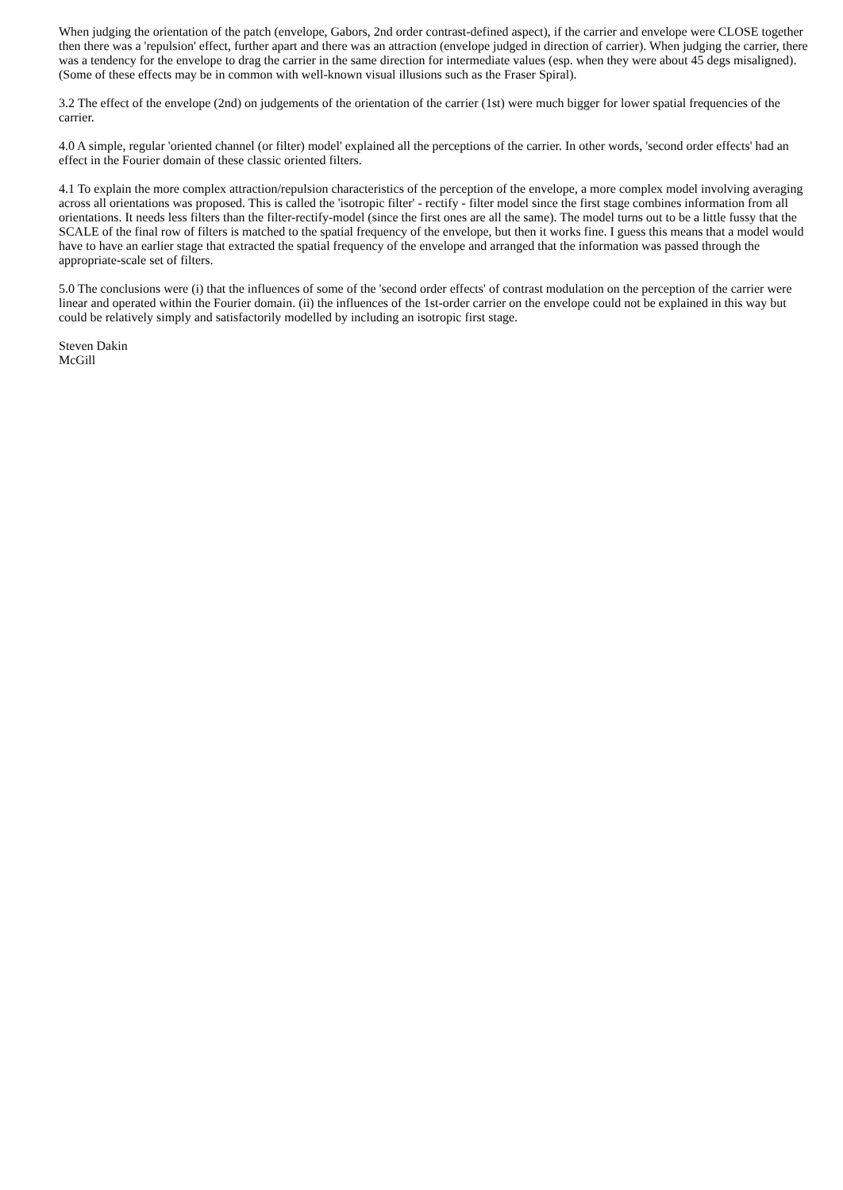When judging the orientation of the patch (envelope, Gabors, 2nd order contrast-defined aspect), if the carrier and envelope were CLOSE together then there was a 'repulsion' effect, further apart and there was an attraction (envelope judged in direction of carrier). When judging the carrier, there was a tendency for the envelope to drag the carrier in the same direction for intermediate values (esp. when they were about 45 degs misaligned). (Some of these effects may be in common with well-known visual illusions such as the Fraser Spiral).
3.2 The effect of the envelope (2nd) on judgements of the orientation of the carrier (1st) were much bigger for lower spatial frequencies of the carrier.
4.0 A simple, regular 'oriented channel (or filter) model' explained all the perceptions of the carrier. In other words, 'second order effects' had an effect in the Fourier domain of these classic oriented filters.
4.1 To explain the more complex attraction/repulsion characteristics of the perception of the envelope, a more complex model involving averaging across all orientations was proposed. This is called the 'isotropic filter' - rectify - filter model since the first stage combines information from all orientations. It needs less filters than the filter-rectify-model (since the first ones are all the same). The model turns out to be a little fussy that the SCALE of the final row of filters is matched to the spatial frequency of the envelope, but then it works fine. I guess this means that a model would have to have an earlier stage that extracted the spatial frequency of the envelope and arranged that the information was passed through the appropriate-scale set of filters.
5.0 The conclusions were (i) that the influences of some of the 'second order effects' of contrast modulation on the perception of the carrier were linear and operated within the Fourier domain. (ii) the influences of the 1st-order carrier on the envelope could not be explained in this way but could be relatively simply and satisfactorily modelled by including an isotropic first stage.
Steven Dakin
McGill